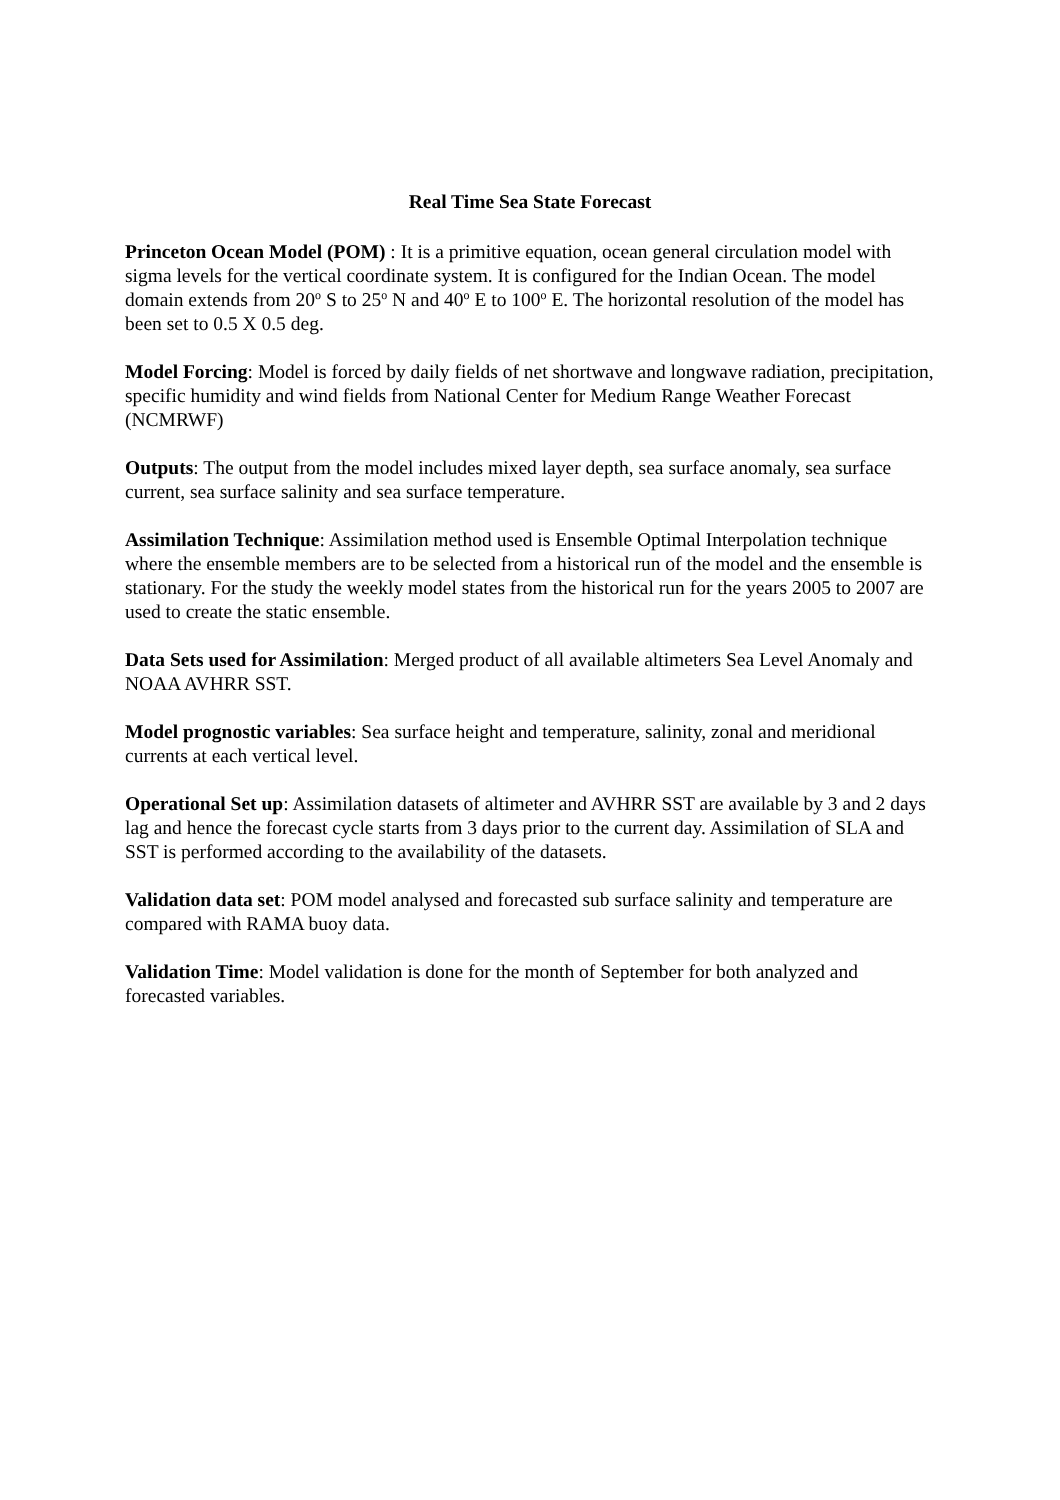Real Time Sea State Forecast
Princeton Ocean Model (POM) : It is a primitive equation, ocean general circulation model with sigma levels for the vertical coordinate system. It is configured for the Indian Ocean. The model domain extends from 20<sup>o</sup> S to 25<sup>o</sup> N and 40<sup>o</sup> E to 100<sup>o</sup> E. The horizontal resolution of the model has been set to 0.5 X 0.5 deg.
Model Forcing: Model is forced by daily fields of net shortwave and longwave radiation, precipitation, specific humidity and wind fields from National Center for Medium Range Weather Forecast (NCMRWF)
Outputs: The output from the model includes mixed layer depth, sea surface anomaly, sea surface current, sea surface salinity and sea surface temperature.
Assimilation Technique: Assimilation method used is Ensemble Optimal Interpolation technique where the ensemble members are to be selected from a historical run of the model and the ensemble is stationary. For the study the weekly model states from the historical run for the years 2005 to 2007 are used to create the static ensemble.
Data Sets used for Assimilation: Merged product of all available altimeters Sea Level Anomaly and NOAA AVHRR SST.
Model prognostic variables: Sea surface height and temperature, salinity, zonal and meridional currents at each vertical level.
Operational Set up: Assimilation datasets of altimeter and AVHRR SST are available by 3 and 2 days lag and hence the forecast cycle starts from 3 days prior to the current day. Assimilation of SLA and SST is performed according to the availability of the datasets.
Validation data set: POM model analysed and forecasted sub surface salinity and temperature are compared with RAMA buoy data.
Validation Time: Model validation is done for the month of September for both analyzed and forecasted variables.